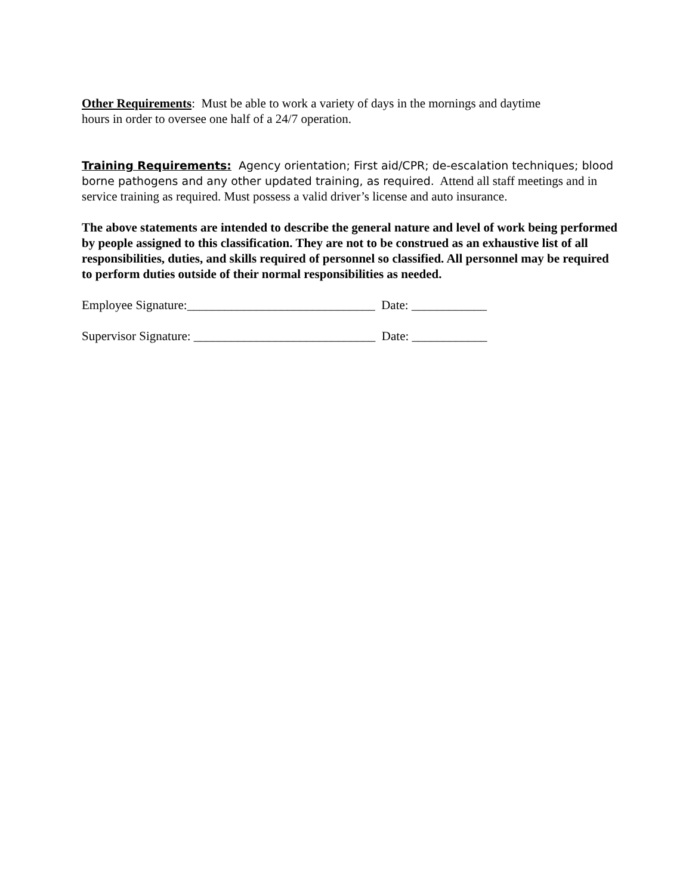Other Requirements: Must be able to work a variety of days in the mornings and daytime
hours in order to oversee one half of a 24/7 operation.
Training Requirements: Agency orientation; First aid/CPR; de-escalation techniques; blood borne pathogens and any other updated training, as required. Attend all staff meetings and in service training as required. Must possess a valid driver’s license and auto insurance.
The above statements are intended to describe the general nature and level of work being performed by people assigned to this classification. They are not to be construed as an exhaustive list of all responsibilities, duties, and skills required of personnel so classified. All personnel may be required to perform duties outside of their normal responsibilities as needed.
Employee Signature:______________________________ Date: ____________
Supervisor Signature: _____________________________ Date: ____________